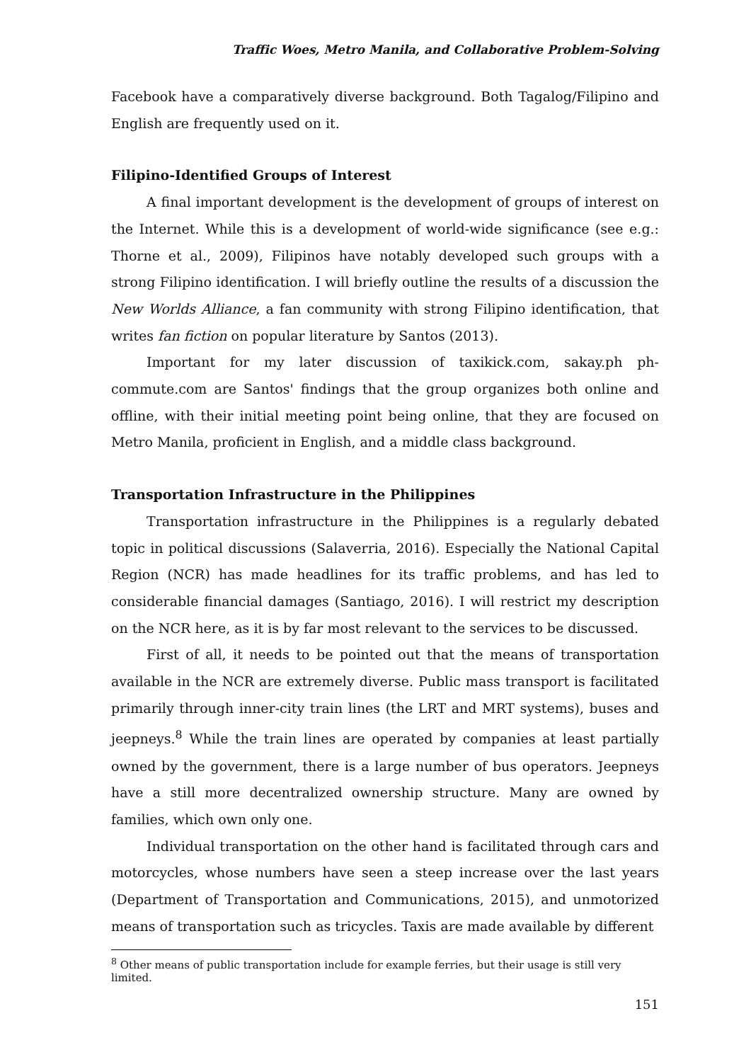Traffic Woes, Metro Manila, and Collaborative Problem-Solving
Facebook have a comparatively diverse background. Both Tagalog/Filipino and English are frequently used on it.
Filipino-Identified Groups of Interest
A final important development is the development of groups of interest on the Internet. While this is a development of world-wide significance (see e.g.: Thorne et al., 2009), Filipinos have notably developed such groups with a strong Filipino identification. I will briefly outline the results of a discussion the New Worlds Alliance, a fan community with strong Filipino identification, that writes fan fiction on popular literature by Santos (2013).
Important for my later discussion of taxikick.com, sakay.ph ph-commute.com are Santos' findings that the group organizes both online and offline, with their initial meeting point being online, that they are focused on Metro Manila, proficient in English, and a middle class background.
Transportation Infrastructure in the Philippines
Transportation infrastructure in the Philippines is a regularly debated topic in political discussions (Salaverria, 2016). Especially the National Capital Region (NCR) has made headlines for its traffic problems, and has led to considerable financial damages (Santiago, 2016). I will restrict my description on the NCR here, as it is by far most relevant to the services to be discussed.
First of all, it needs to be pointed out that the means of transportation available in the NCR are extremely diverse. Public mass transport is facilitated primarily through inner-city train lines (the LRT and MRT systems), buses and jeepneys.<sup>8</sup> While the train lines are operated by companies at least partially owned by the government, there is a large number of bus operators. Jeepneys have a still more decentralized ownership structure. Many are owned by families, which own only one.
Individual transportation on the other hand is facilitated through cars and motorcycles, whose numbers have seen a steep increase over the last years (Department of Transportation and Communications, 2015), and unmotorized means of transportation such as tricycles. Taxis are made available by different
<sup>8</sup> Other means of public transportation include for example ferries, but their usage is still very limited.
151